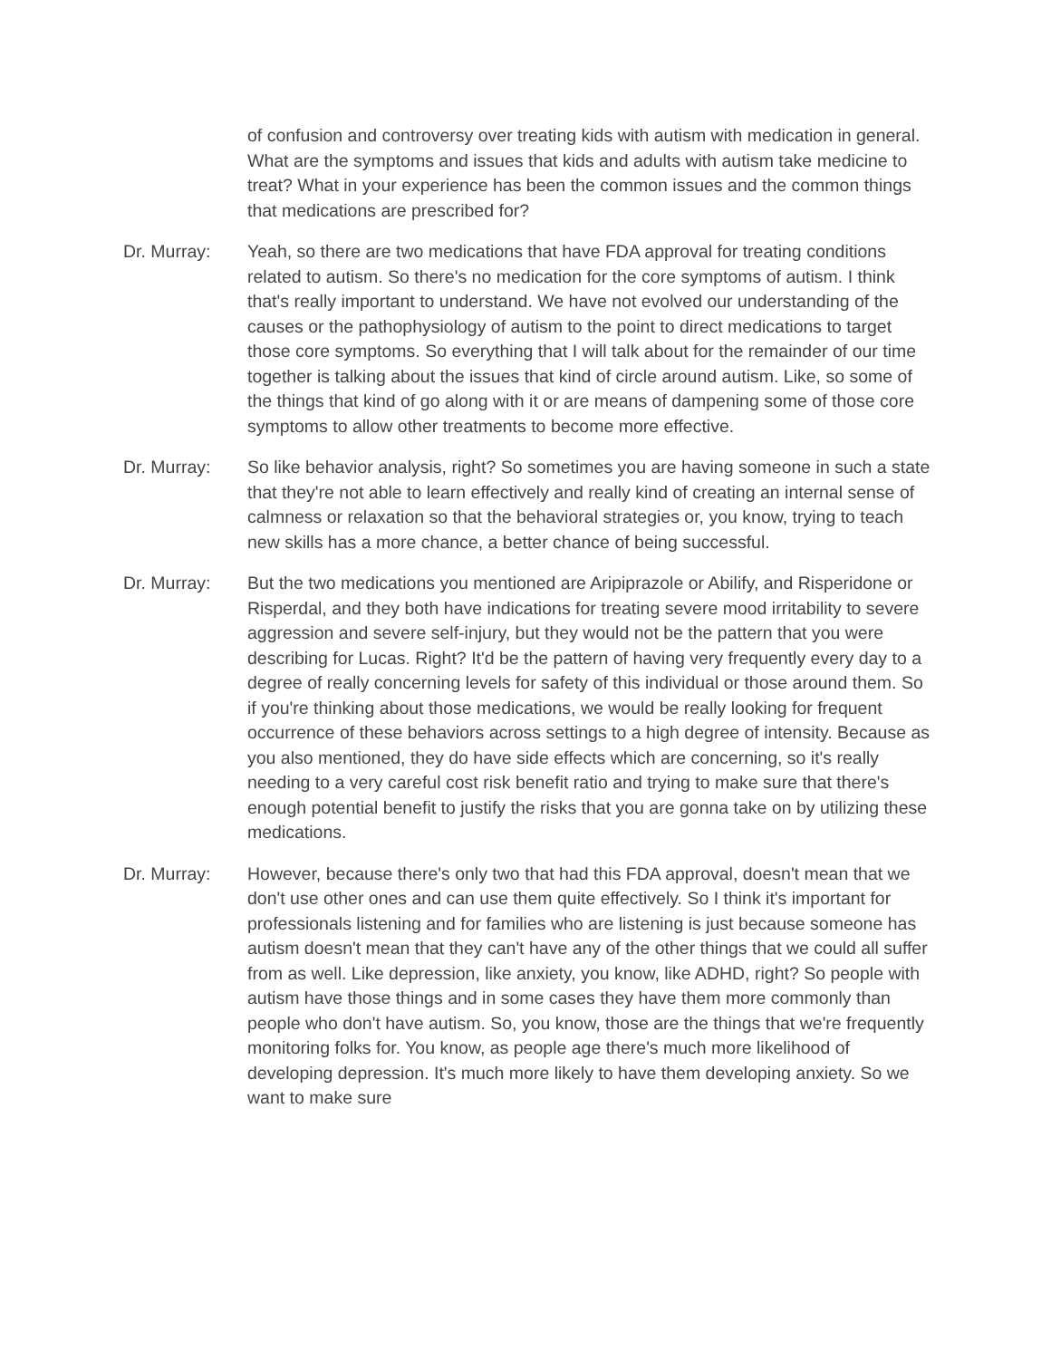of confusion and controversy over treating kids with autism with medication in general. What are the symptoms and issues that kids and adults with autism take medicine to treat? What in your experience has been the common issues and the common things that medications are prescribed for?
Dr. Murray: Yeah, so there are two medications that have FDA approval for treating conditions related to autism. So there's no medication for the core symptoms of autism. I think that's really important to understand. We have not evolved our understanding of the causes or the pathophysiology of autism to the point to direct medications to target those core symptoms. So everything that I will talk about for the remainder of our time together is talking about the issues that kind of circle around autism. Like, so some of the things that kind of go along with it or are means of dampening some of those core symptoms to allow other treatments to become more effective.
Dr. Murray: So like behavior analysis, right? So sometimes you are having someone in such a state that they're not able to learn effectively and really kind of creating an internal sense of calmness or relaxation so that the behavioral strategies or, you know, trying to teach new skills has a more chance, a better chance of being successful.
Dr. Murray: But the two medications you mentioned are Aripiprazole or Abilify, and Risperidone or Risperdal, and they both have indications for treating severe mood irritability to severe aggression and severe self-injury, but they would not be the pattern that you were describing for Lucas. Right? It'd be the pattern of having very frequently every day to a degree of really concerning levels for safety of this individual or those around them. So if you're thinking about those medications, we would be really looking for frequent occurrence of these behaviors across settings to a high degree of intensity. Because as you also mentioned, they do have side effects which are concerning, so it's really needing to a very careful cost risk benefit ratio and trying to make sure that there's enough potential benefit to justify the risks that you are gonna take on by utilizing these medications.
Dr. Murray: However, because there's only two that had this FDA approval, doesn't mean that we don't use other ones and can use them quite effectively. So I think it's important for professionals listening and for families who are listening is just because someone has autism doesn't mean that they can't have any of the other things that we could all suffer from as well. Like depression, like anxiety, you know, like ADHD, right? So people with autism have those things and in some cases they have them more commonly than people who don't have autism. So, you know, those are the things that we're frequently monitoring folks for. You know, as people age there's much more likelihood of developing depression. It's much more likely to have them developing anxiety. So we want to make sure